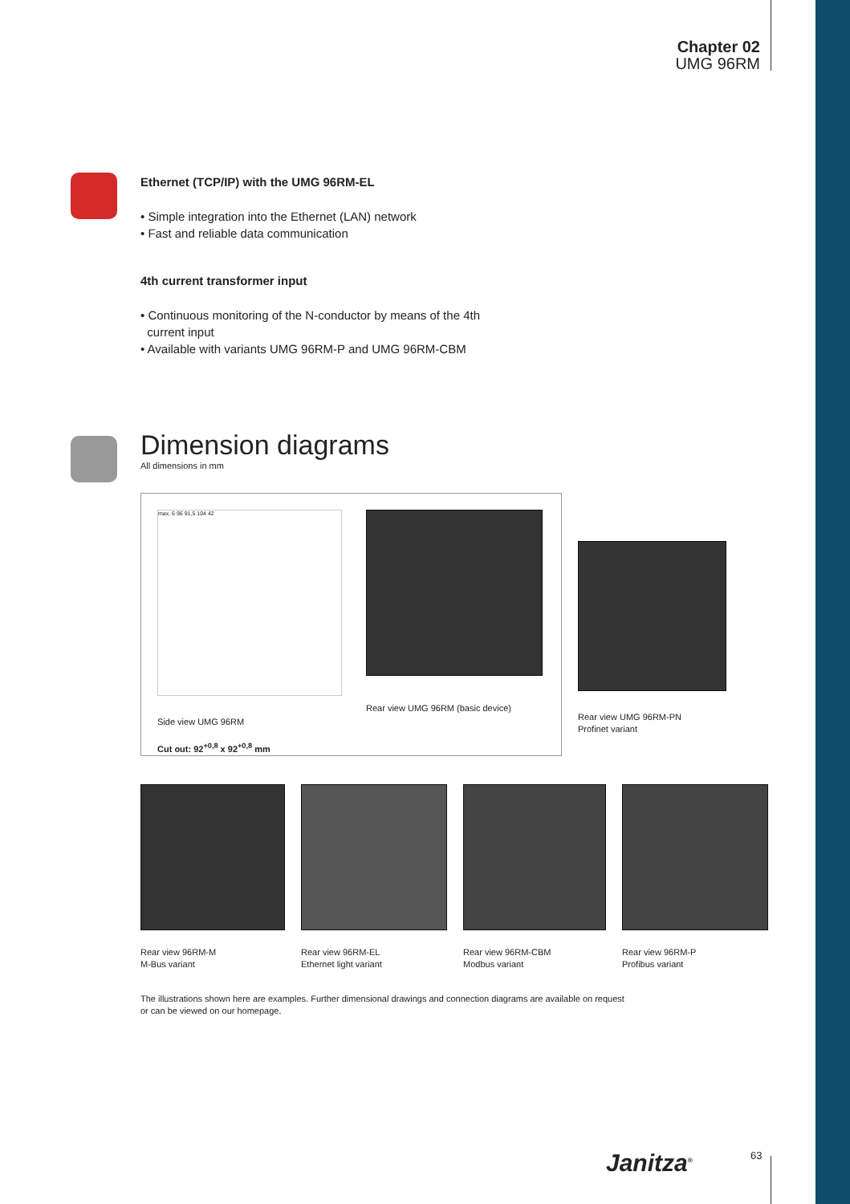Chapter 02
UMG 96RM
Ethernet (TCP/IP) with the UMG 96RM-EL
• Simple integration into the Ethernet (LAN) network
• Fast and reliable data communication
4th current transformer input
• Continuous monitoring of the N-conductor by means of the 4th
current input
• Available with variants UMG 96RM-P and UMG 96RM-CBM
Dimension diagrams
All dimensions in mm
max. 6 96 91,5 104 42
Side view UMG 96RM
Cut out: 92<sup>+0,8</sup> x 92<sup>+0,8</sup> mm
Rear view UMG 96RM (basic device)
Rear view UMG 96RM-PN
Profinet variant
Rear view 96RM-M
M-Bus variant
Rear view 96RM-EL
Ethernet light variant
Rear view 96RM-CBM
Modbus variant
Rear view 96RM-P
Profibus variant
The illustrations shown here are examples. Further dimensional drawings and connection diagrams are available on request
or can be viewed on our homepage.
Janitza<sup>®</sup> 63